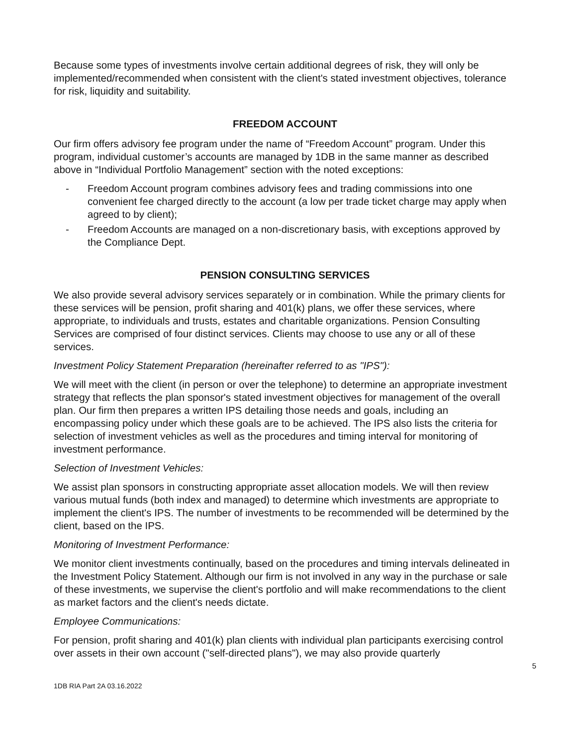Because some types of investments involve certain additional degrees of risk, they will only be implemented/recommended when consistent with the client's stated investment objectives, tolerance for risk, liquidity and suitability.
FREEDOM ACCOUNT
Our firm offers advisory fee program under the name of “Freedom Account” program. Under this program, individual customer’s accounts are managed by 1DB in the same manner as described above in “Individual Portfolio Management” section with the noted exceptions:
- Freedom Account program combines advisory fees and trading commissions into one convenient fee charged directly to the account (a low per trade ticket charge may apply when agreed to by client);
- Freedom Accounts are managed on a non-discretionary basis, with exceptions approved by the Compliance Dept.
PENSION CONSULTING SERVICES
We also provide several advisory services separately or in combination. While the primary clients for these services will be pension, profit sharing and 401(k) plans, we offer these services, where appropriate, to individuals and trusts, estates and charitable organizations. Pension Consulting Services are comprised of four distinct services. Clients may choose to use any or all of these services.
Investment Policy Statement Preparation (hereinafter referred to as "IPS"):
We will meet with the client (in person or over the telephone) to determine an appropriate investment strategy that reflects the plan sponsor's stated investment objectives for management of the overall plan. Our firm then prepares a written IPS detailing those needs and goals, including an encompassing policy under which these goals are to be achieved. The IPS also lists the criteria for selection of investment vehicles as well as the procedures and timing interval for monitoring of investment performance.
Selection of Investment Vehicles:
We assist plan sponsors in constructing appropriate asset allocation models. We will then review various mutual funds (both index and managed) to determine which investments are appropriate to implement the client's IPS. The number of investments to be recommended will be determined by the client, based on the IPS.
Monitoring of Investment Performance:
We monitor client investments continually, based on the procedures and timing intervals delineated in the Investment Policy Statement. Although our firm is not involved in any way in the purchase or sale of these investments, we supervise the client's portfolio and will make recommendations to the client as market factors and the client's needs dictate.
Employee Communications:
For pension, profit sharing and 401(k) plan clients with individual plan participants exercising control over assets in their own account ("self-directed plans"), we may also provide quarterly
5
1DB RIA Part 2A 03.16.2022